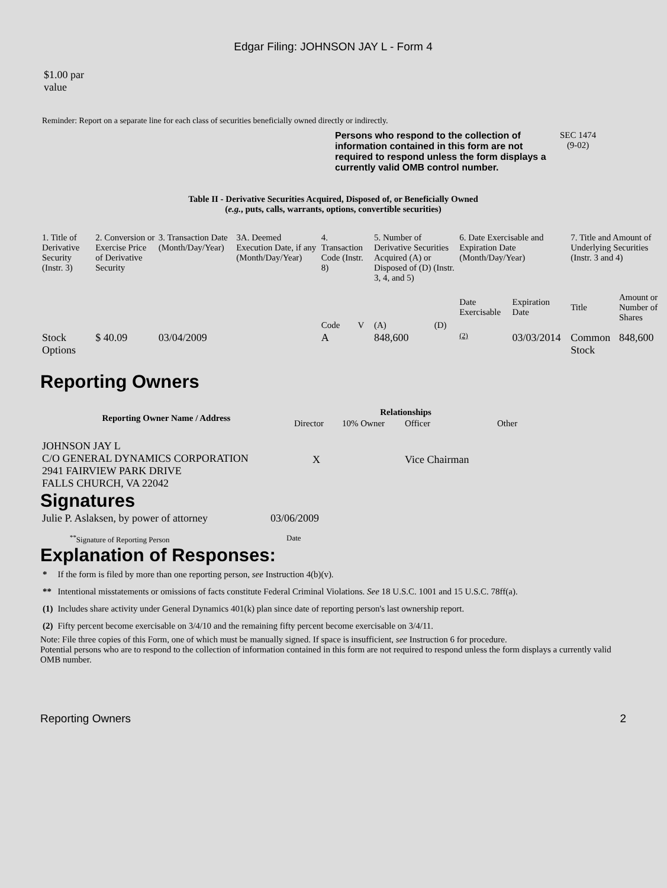Edgar Filing: JOHNSON JAY L - Form 4
$1.00 par
value
Reminder: Report on a separate line for each class of securities beneficially owned directly or indirectly.
Persons who respond to the collection of information contained in this form are not required to respond unless the form displays a currently valid OMB control number.
SEC 1474
(9-02)
Table II - Derivative Securities Acquired, Disposed of, or Beneficially Owned
(e.g., puts, calls, warrants, options, convertible securities)
| 1. Title of Derivative Security (Instr. 3) | 2. Conversion or Exercise Price of Derivative Security | 3. Transaction Date (Month/Day/Year) | 3A. Deemed Execution Date, if any (Month/Day/Year) | 4. Transaction Code (Instr. 8) | | 5. Number of Derivative Securities Acquired (A) or Disposed of (D) (Instr. 3, 4, and 5) | | 6. Date Exercisable and Expiration Date (Month/Day/Year) | | 7. Title and Amount of Underlying Securities (Instr. 3 and 4) | |
| | | | | Code | V | (A) | (D) | Date Exercisable | Expiration Date | Title | Amount or Number of Shares |
| Stock Options | $ 40.09 | 03/04/2009 | | A | | 848,600 | | <sup>(2)</sup> | 03/03/2014 | Common Stock | 848,600 |
Reporting Owners
| Reporting Owner Name / Address | Relationships | | | |
| --- | --- | --- | --- | --- |
| | Director | 10% Owner | Officer | Other |
| JOHNSON JAY L C/O GENERAL DYNAMICS CORPORATION 2941 FAIRVIEW PARK DRIVE FALLS CHURCH, VA 22042 | X | | Vice Chairman | |
Signatures
| Julie P. Aslaksen, by power of attorney | 03/06/2009 |
| <sup>**</sup> Signature of Reporting Person | Date |
Explanation of Responses:
| * | If the form is filed by more than one reporting person, see Instruction 4(b)(v). |
| ** | Intentional misstatements or omissions of facts constitute Federal Criminal Violations. See 18 U.S.C. 1001 and 15 U.S.C. 78ff(a). |
| (1) | Includes share activity under General Dynamics 401(k) plan since date of reporting person's last ownership report. |
| (2) | Fifty percent become exercisable on 3/4/10 and the remaining fifty percent become exercisable on 3/4/11. |
Note: File three copies of this Form, one of which must be manually signed. If space is insufficient, see Instruction 6 for procedure.
Potential persons who are to respond to the collection of information contained in this form are not required to respond unless the form displays a currently valid OMB number.
Reporting Owners 2